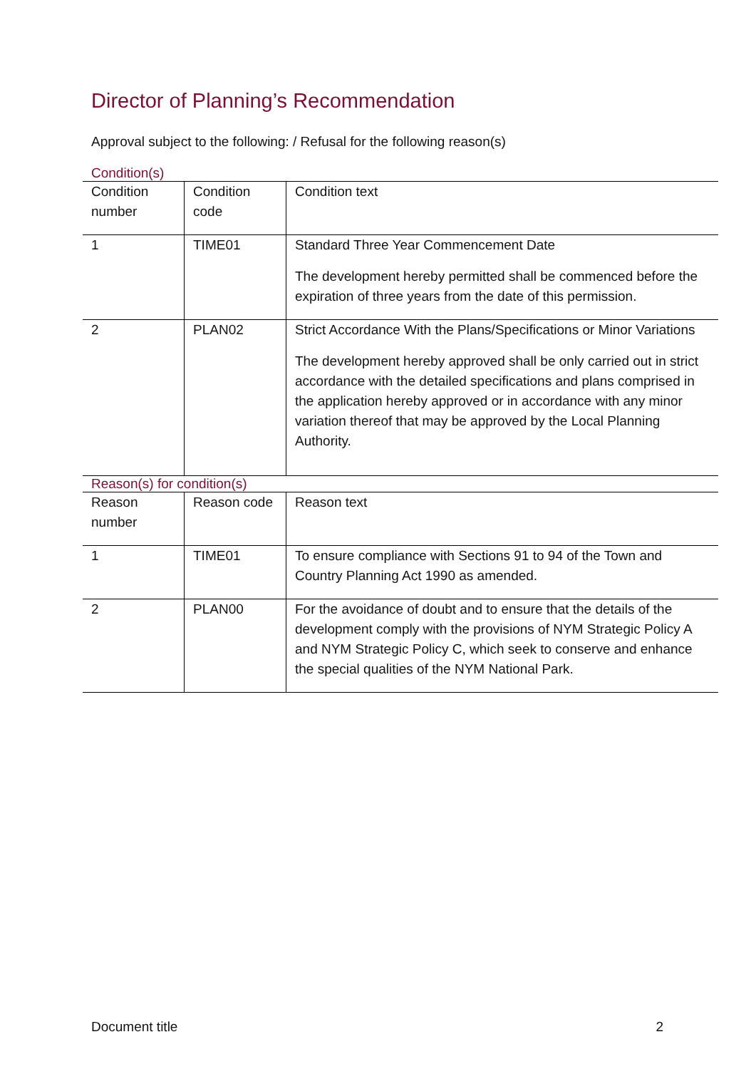Director of Planning’s Recommendation
Approval subject to the following: / Refusal for the following reason(s)
Condition(s)
| Condition number | Condition code | Condition text |
| --- | --- | --- |
| 1 | TIME01 | Standard Three Year Commencement Date The development hereby permitted shall be commenced before the expiration of three years from the date of this permission. |
| 2 | PLAN02 | Strict Accordance With the Plans/Specifications or Minor Variations The development hereby approved shall be only carried out in strict accordance with the detailed specifications and plans comprised in the application hereby approved or in accordance with any minor variation thereof that may be approved by the Local Planning Authority. |
Reason(s) for condition(s)
| Reason number | Reason code | Reason text |
| --- | --- | --- |
| 1 | TIME01 | To ensure compliance with Sections 91 to 94 of the Town and Country Planning Act 1990 as amended. |
| 2 | PLAN00 | For the avoidance of doubt and to ensure that the details of the development comply with the provisions of NYM Strategic Policy A and NYM Strategic Policy C, which seek to conserve and enhance the special qualities of the NYM National Park. |
Document title 2